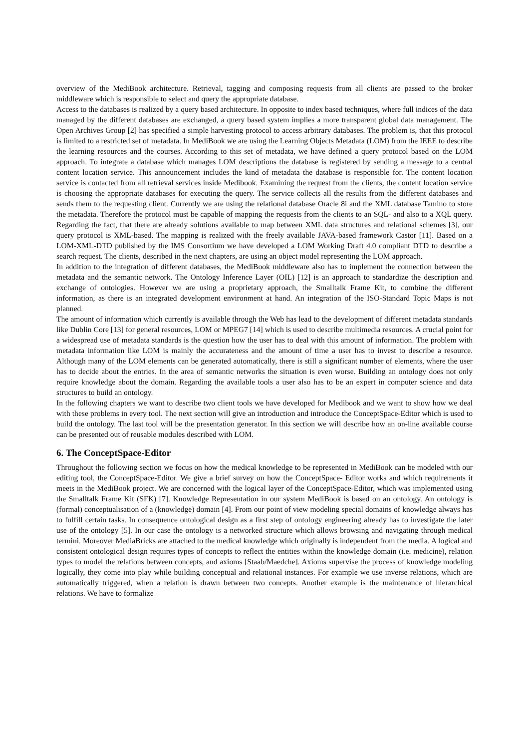overview of the MediBook architecture. Retrieval, tagging and composing requests from all clients are passed to the broker middleware which is responsible to select and query the appropriate database.
Access to the databases is realized by a query based architecture. In opposite to index based techniques, where full indices of the data managed by the different databases are exchanged, a query based system implies a more transparent global data management. The Open Archives Group [2] has specified a simple harvesting protocol to access arbitrary databases. The problem is, that this protocol is limited to a restricted set of metadata. In MediBook we are using the Learning Objects Metadata (LOM) from the IEEE to describe the learning resources and the courses. According to this set of metadata, we have defined a query protocol based on the LOM approach. To integrate a database which manages LOM descriptions the database is registered by sending a message to a central content location service. This announcement includes the kind of metadata the database is responsible for. The content location service is contacted from all retrieval services inside Medibook. Examining the request from the clients, the content location service is choosing the appropriate databases for executing the query. The service collects all the results from the different databases and sends them to the requesting client. Currently we are using the relational database Oracle 8i and the XML database Tamino to store the metadata. Therefore the protocol must be capable of mapping the requests from the clients to an SQL- and also to a XQL query. Regarding the fact, that there are already solutions available to map between XML data structures and relational schemes [3], our query protocol is XML-based. The mapping is realized with the freely available JAVA-based framework Castor [11]. Based on a LOM-XML-DTD published by the IMS Consortium we have developed a LOM Working Draft 4.0 compliant DTD to describe a search request. The clients, described in the next chapters, are using an object model representing the LOM approach.
In addition to the integration of different databases, the MediBook middleware also has to implement the connection between the metadata and the semantic network. The Ontology Inference Layer (OIL) [12] is an approach to standardize the description and exchange of ontologies. However we are using a proprietary approach, the Smalltalk Frame Kit, to combine the different information, as there is an integrated development environment at hand. An integration of the ISO-Standard Topic Maps is not planned.
The amount of information which currently is available through the Web has lead to the development of different metadata standards like Dublin Core [13] for general resources, LOM or MPEG7 [14] which is used to describe multimedia resources. A crucial point for a widespread use of metadata standards is the question how the user has to deal with this amount of information. The problem with metadata information like LOM is mainly the accurateness and the amount of time a user has to invest to describe a resource. Although many of the LOM elements can be generated automatically, there is still a significant number of elements, where the user has to decide about the entries. In the area of semantic networks the situation is even worse. Building an ontology does not only require knowledge about the domain. Regarding the available tools a user also has to be an expert in computer science and data structures to build an ontology.
In the following chapters we want to describe two client tools we have developed for Medibook and we want to show how we deal with these problems in every tool. The next section will give an introduction and introduce the ConceptSpace-Editor which is used to build the ontology. The last tool will be the presentation generator. In this section we will describe how an on-line available course can be presented out of reusable modules described with LOM.
6. The ConceptSpace-Editor
Throughout the following section we focus on how the medical knowledge to be represented in MediBook can be modeled with our editing tool, the ConceptSpace-Editor. We give a brief survey on how the ConceptSpace- Editor works and which requirements it meets in the MediBook project. We are concerned with the logical layer of the ConceptSpace-Editor, which was implemented using the Smalltalk Frame Kit (SFK) [7]. Knowledge Representation in our system MediBook is based on an ontology. An ontology is (formal) conceptualisation of a (knowledge) domain [4]. From our point of view modeling special domains of knowledge always has to fulfill certain tasks. In consequence ontological design as a first step of ontology engineering already has to investigate the later use of the ontology [5]. In our case the ontology is a networked structure which allows browsing and navigating through medical termini. Moreover MediaBricks are attached to the medical knowledge which originally is independent from the media. A logical and consistent ontological design requires types of concepts to reflect the entities within the knowledge domain (i.e. medicine), relation types to model the relations between concepts, and axioms [Staab/Maedche]. Axioms supervise the process of knowledge modeling logically, they come into play while building conceptual and relational instances. For example we use inverse relations, which are automatically triggered, when a relation is drawn between two concepts. Another example is the maintenance of hierarchical relations. We have to formalize